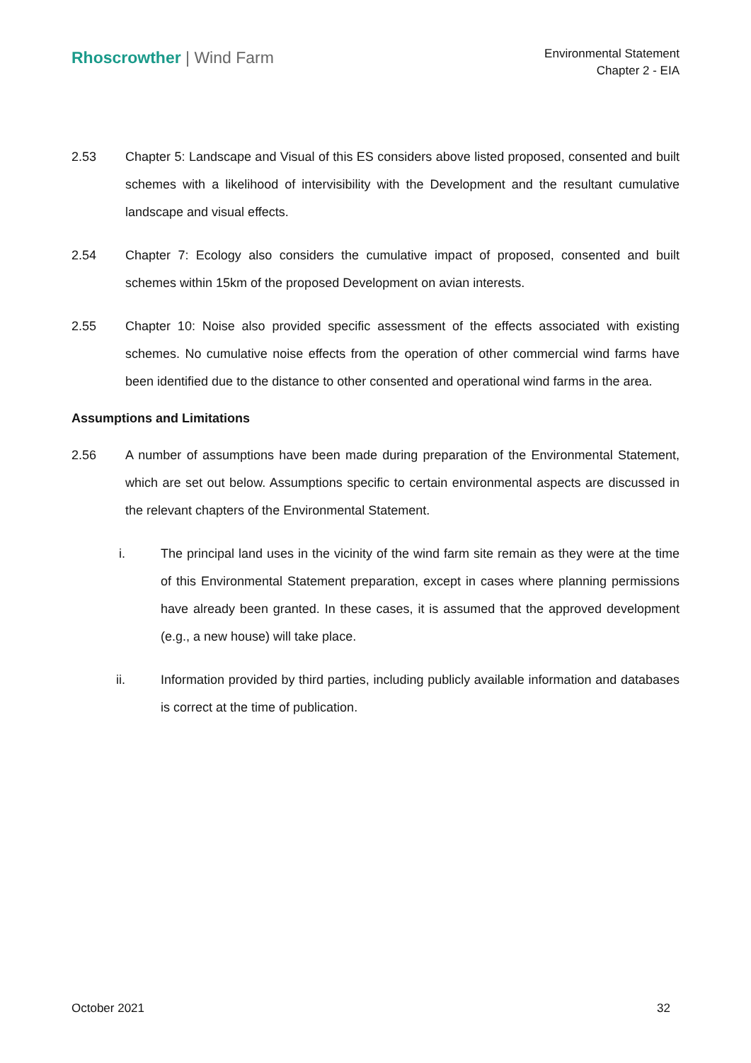Rhoscrowther | Wind Farm
Environmental Statement
Chapter 2 - EIA
2.53 Chapter 5: Landscape and Visual of this ES considers above listed proposed, consented and built schemes with a likelihood of intervisibility with the Development and the resultant cumulative landscape and visual effects.
2.54 Chapter 7: Ecology also considers the cumulative impact of proposed, consented and built schemes within 15km of the proposed Development on avian interests.
2.55 Chapter 10: Noise also provided specific assessment of the effects associated with existing schemes. No cumulative noise effects from the operation of other commercial wind farms have been identified due to the distance to other consented and operational wind farms in the area.
Assumptions and Limitations
2.56 A number of assumptions have been made during preparation of the Environmental Statement, which are set out below. Assumptions specific to certain environmental aspects are discussed in the relevant chapters of the Environmental Statement.
i. The principal land uses in the vicinity of the wind farm site remain as they were at the time of this Environmental Statement preparation, except in cases where planning permissions have already been granted. In these cases, it is assumed that the approved development (e.g., a new house) will take place.
ii. Information provided by third parties, including publicly available information and databases is correct at the time of publication.
October 2021 32